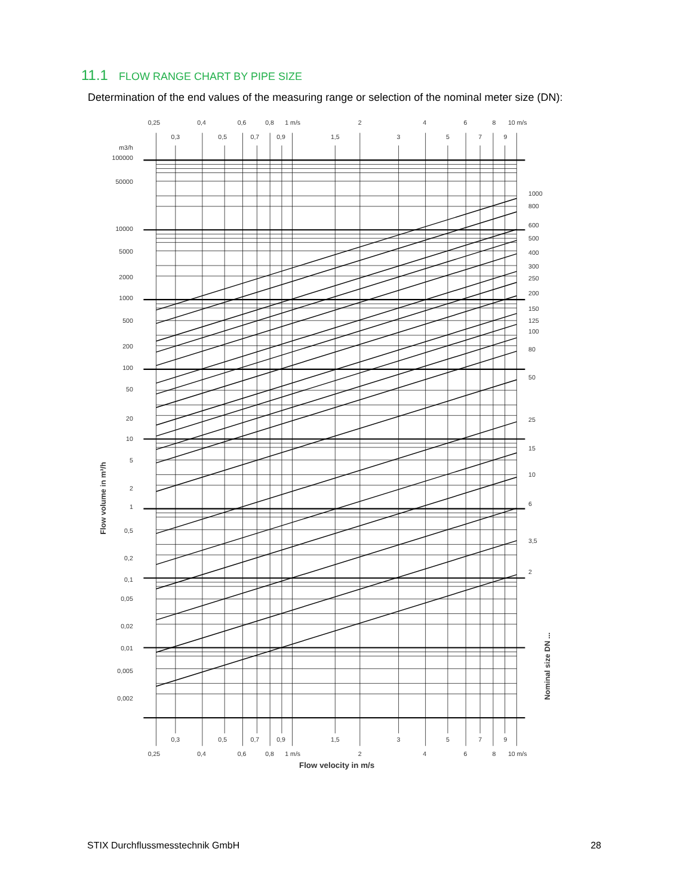11.1 FLOW RANGE CHART BY PIPE SIZE
Determination of the end values of the measuring range or selection of the nominal meter size (DN):
0,25
0,4
0,6
0,8
1 m/s
2
4
6
8
10 m/s
0,3
0,5
0,7
0,9
1,5
3
5
7
9
0,3
0,5
0,7
0,9
1,5
3
5
7
9
0,25
0,4
0,6
0,8
1 m/s
2
4
6
8
10 m/s
m3/h
100000
50000
10000
5000
2000
1000
500
200
100
50
20
10
5
2
1
0,5
0,2
0,1
0,05
0,02
0,01
0,005
0,002
1000
800
600
500
400
300
250
200
150
125
100
80
50
25
15
10
6
3,5
2
Flow volume in m³/h
Nominal size DN ...
Flow velocity in m/s
STIX Durchflussmesstechnik GmbH 28